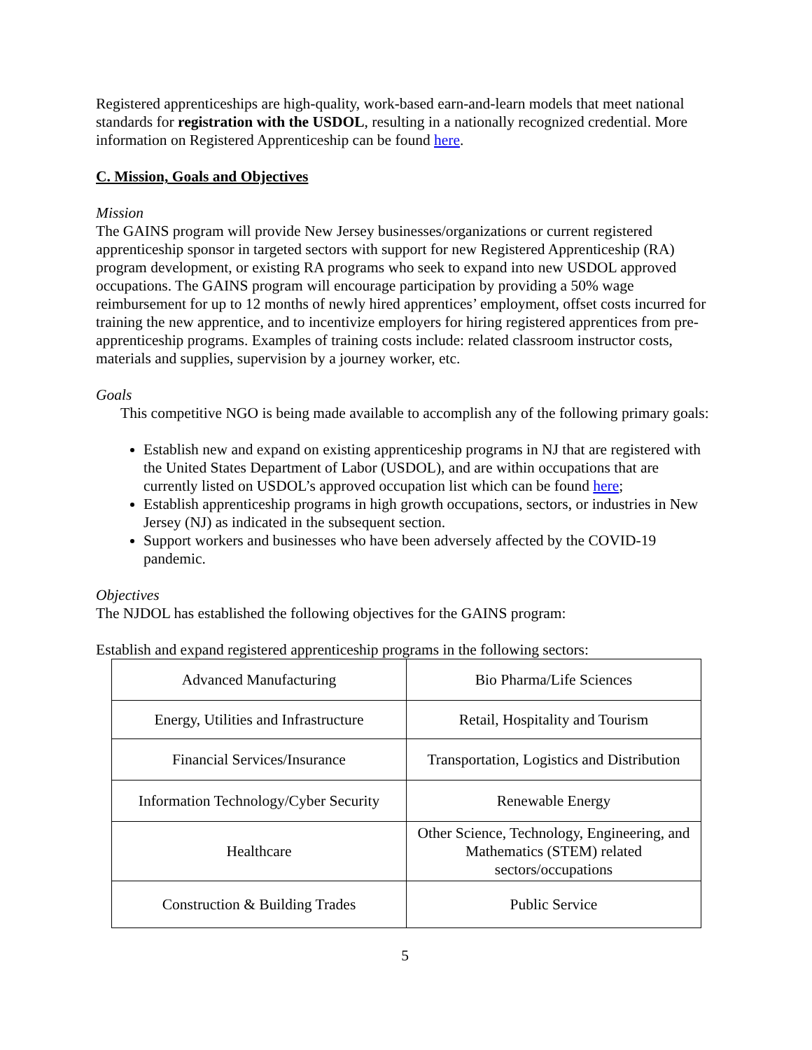Registered apprenticeships are high-quality, work-based earn-and-learn models that meet national standards for registration with the USDOL, resulting in a nationally recognized credential. More information on Registered Apprenticeship can be found here.
C. Mission, Goals and Objectives
Mission
The GAINS program will provide New Jersey businesses/organizations or current registered apprenticeship sponsor in targeted sectors with support for new Registered Apprenticeship (RA) program development, or existing RA programs who seek to expand into new USDOL approved occupations. The GAINS program will encourage participation by providing a 50% wage reimbursement for up to 12 months of newly hired apprentices’ employment, offset costs incurred for training the new apprentice, and to incentivize employers for hiring registered apprentices from pre-apprenticeship programs. Examples of training costs include: related classroom instructor costs, materials and supplies, supervision by a journey worker, etc.
Goals
This competitive NGO is being made available to accomplish any of the following primary goals:
Establish new and expand on existing apprenticeship programs in NJ that are registered with the United States Department of Labor (USDOL), and are within occupations that are currently listed on USDOL’s approved occupation list which can be found here;
Establish apprenticeship programs in high growth occupations, sectors, or industries in New Jersey (NJ) as indicated in the subsequent section.
Support workers and businesses who have been adversely affected by the COVID-19 pandemic.
Objectives
The NJDOL has established the following objectives for the GAINS program:
Establish and expand registered apprenticeship programs in the following sectors:
| Advanced Manufacturing | Bio Pharma/Life Sciences |
| Energy, Utilities and Infrastructure | Retail, Hospitality and Tourism |
| Financial Services/Insurance | Transportation, Logistics and Distribution |
| Information Technology/Cyber Security | Renewable Energy |
| Healthcare | Other Science, Technology, Engineering, and Mathematics (STEM) related sectors/occupations |
| Construction & Building Trades | Public Service |
5